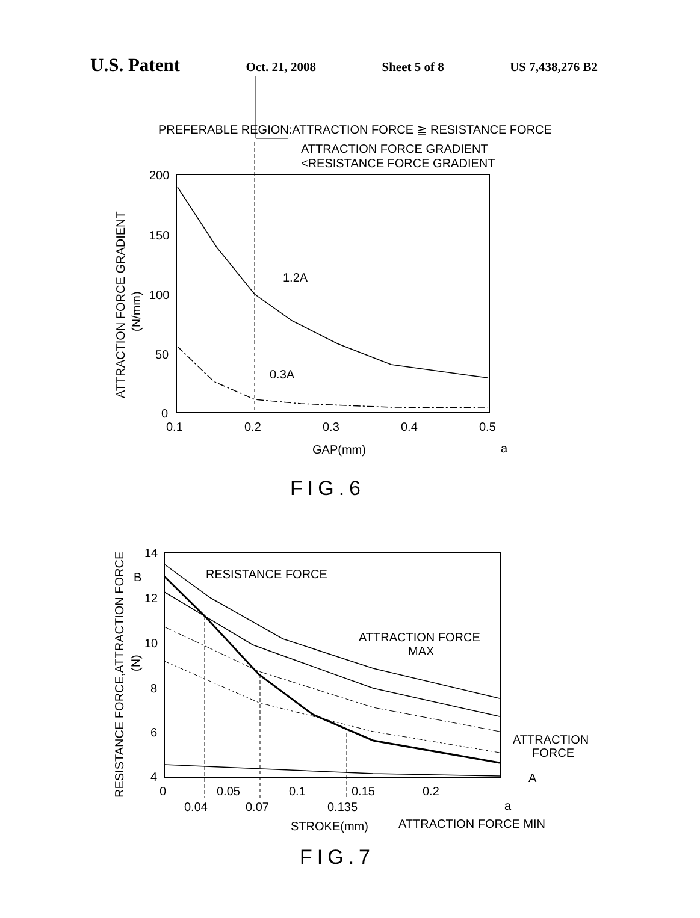U.S. Patent Oct. 21, 2008 Sheet 5 of 8 US 7,438,276 B2
PREFERABLE REGION:ATTRACTION FORCE ≧ RESISTANCE FORCE
ATTRACTION FORCE GRADIENT
<RESISTANCE FORCE GRADIENT
200
150
100
50
0
0.1
0.2
0.3
0.4
0.5
1.2A
0.3A
GAP(mm)
a
ATTRACTION FORCE GRADIENT
(N/mm)
FIG.6
14
B
12
10
8
6
4
0
0.05
0.1
0.15
0.2
0.04
0.07
0.135
a
RESISTANCE FORCE
ATTRACTION FORCE
MAX
ATTRACTION
FORCE
A
STROKE(mm)
ATTRACTION FORCE MIN
RESISTANCE FORCE,ATTRACTION FORCE
(N)
FIG.7